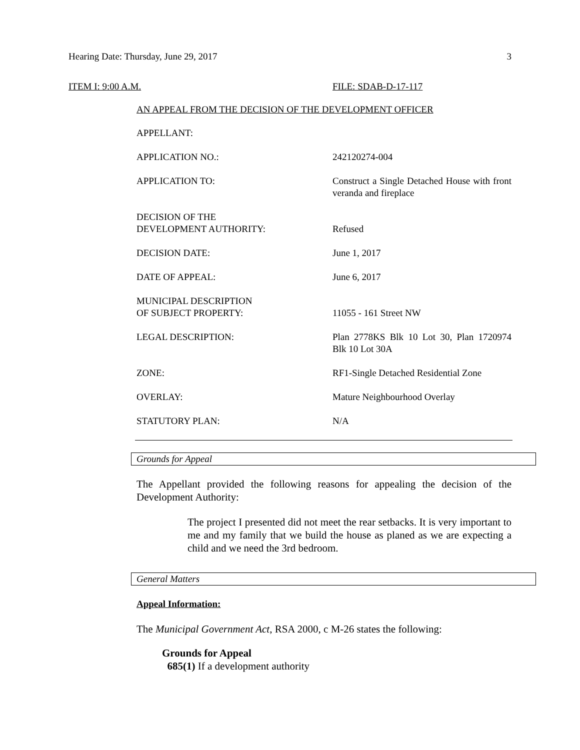Hearing Date: Thursday, June 29, 2017 3
ITEM I: 9:00 A.M. FILE: SDAB-D-17-117
AN APPEAL FROM THE DECISION OF THE DEVELOPMENT OFFICER
APPELLANT:
APPLICATION NO.: 242120274-004
APPLICATION TO: Construct a Single Detached House with front veranda and fireplace
DECISION OF THE
DEVELOPMENT AUTHORITY:
Refused
DECISION DATE: June 1, 2017
DATE OF APPEAL: June 6, 2017
MUNICIPAL DESCRIPTION
OF SUBJECT PROPERTY:
11055 - 161 Street NW
LEGAL DESCRIPTION: Plan 2778KS Blk 10 Lot 30, Plan 1720974 Blk 10 Lot 30A
ZONE: RF1-Single Detached Residential Zone
OVERLAY: Mature Neighbourhood Overlay
STATUTORY PLAN: N/A
Grounds for Appeal
The Appellant provided the following reasons for appealing the decision of the Development Authority:
The project I presented did not meet the rear setbacks. It is very important to me and my family that we build the house as planed as we are expecting a child and we need the 3rd bedroom.
General Matters
Appeal Information:
The Municipal Government Act, RSA 2000, c M-26 states the following:
Grounds for Appeal
685(1) If a development authority